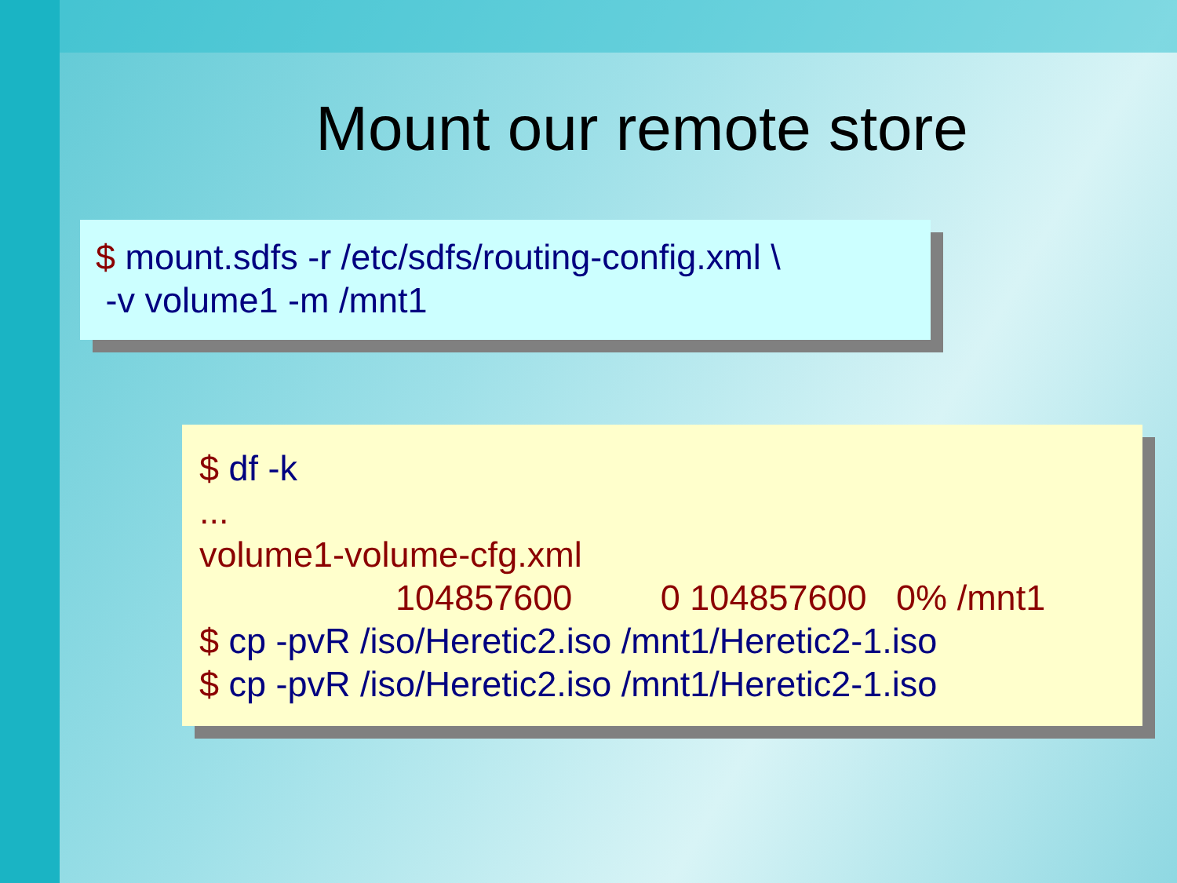Mount our remote store
$ mount.sdfs -r /etc/sdfs/routing-config.xml \
 -v volume1 -m /mnt1
$ df -k
...
volume1-volume-cfg.xml
                    104857600         0 104857600   0% /mnt1
$ cp -pvR /iso/Heretic2.iso /mnt1/Heretic2-1.iso
$ cp -pvR /iso/Heretic2.iso /mnt1/Heretic2-1.iso